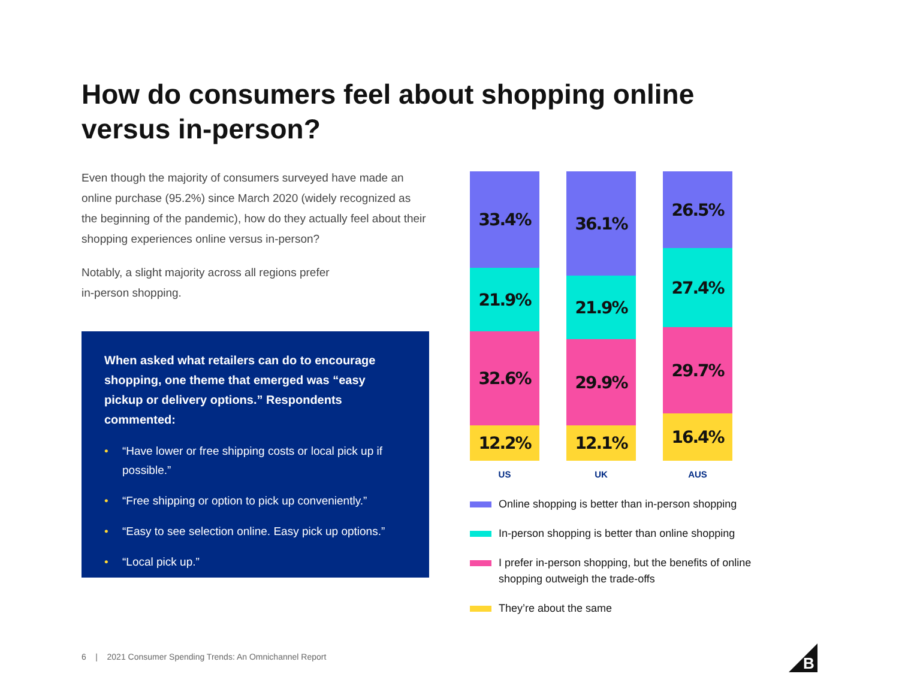How do consumers feel about shopping online versus in-person?
Even though the majority of consumers surveyed have made an online purchase (95.2%) since March 2020 (widely recognized as the beginning of the pandemic), how do they actually feel about their shopping experiences online versus in-person?
Notably, a slight majority across all regions prefer
in-person shopping.
When asked what retailers can do to encourage shopping, one theme that emerged was “easy pickup or delivery options.” Respondents commented:
• “Have lower or free shipping costs or local pick up if possible.”
• “Free shipping or option to pick up conveniently.”
• “Easy to see selection online. Easy pick up options.”
• “Local pick up.”
33.4%
21.9%
32.6%
12.2%
US
36.1%
21.9%
29.9%
12.1%
UK
26.5%
27.4%
29.7%
16.4%
AUS
Online shopping is better than in-person shopping
In-person shopping is better than online shopping
I prefer in-person shopping, but the benefits of online shopping outweigh the trade-offs
They’re about the same
6 | 2021 Consumer Spending Trends: An Omnichannel Report
B